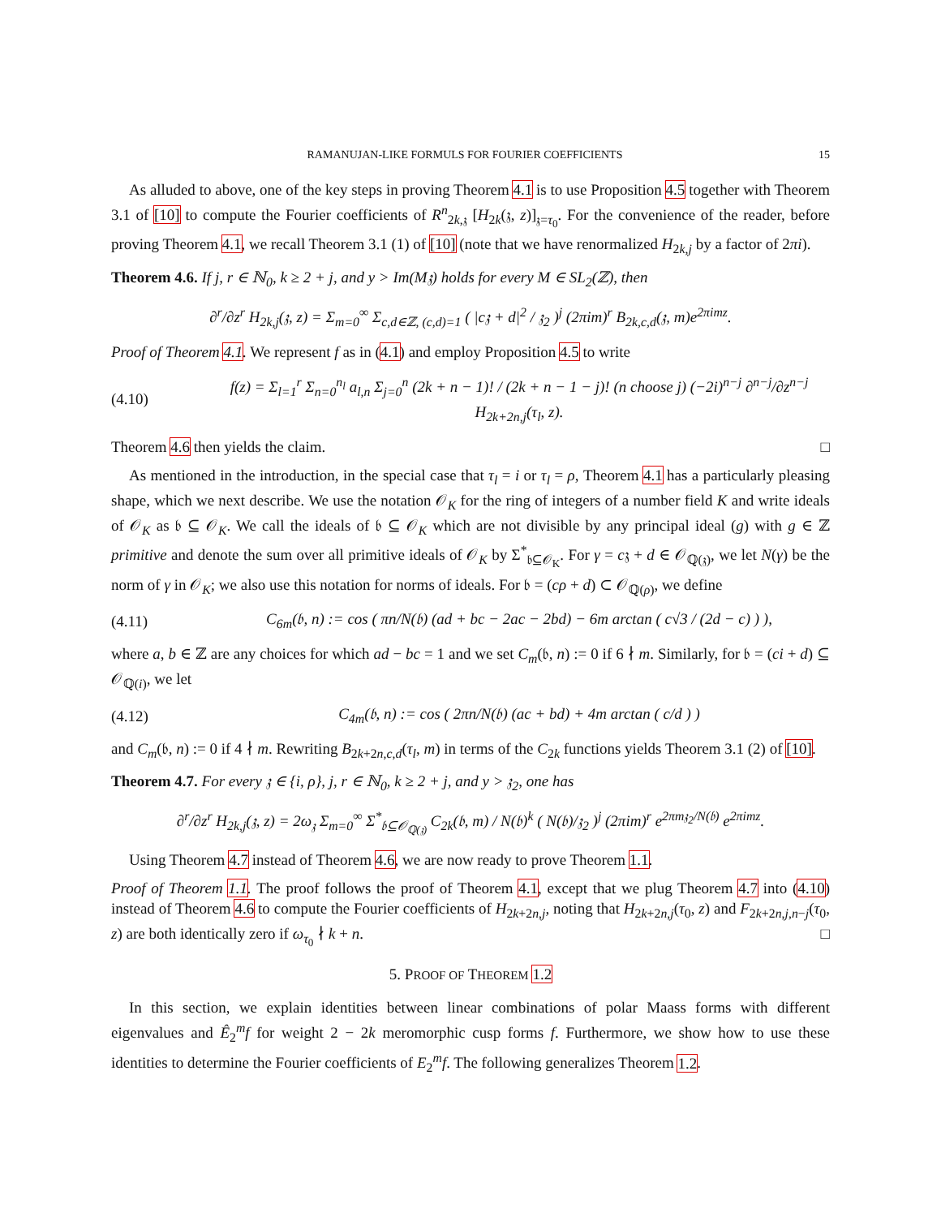RAMANUJAN-LIKE FORMULS FOR FOURIER COEFFICIENTS 15
As alluded to above, one of the key steps in proving Theorem 4.1 is to use Proposition 4.5 together with Theorem 3.1 of [10] to compute the Fourier coefficients of R<sup>n</sup><sub>2k,𝔷</sub> [H<sub>2k</sub>(𝔷, z)]<sub>𝔷=τ<sub>0</sub></sub>. For the convenience of the reader, before proving Theorem 4.1, we recall Theorem 3.1 (1) of [10] (note that we have renormalized H<sub>2k,j</sub> by a factor of 2πi).
Theorem 4.6. If j, r ∈ ℕ<sub>0</sub>, k ≥ 2 + j, and y > Im(M𝔷) holds for every M ∈ SL<sub>2</sub>(ℤ), then
∂<sup>r</sup>/∂z<sup>r</sup> H<sub>2k,j</sub>(𝔷, z) = Σ<sub>m=0</sub><sup>∞</sup> Σ<sub>c,d∈ℤ, (c,d)=1</sub> ( |c𝔷 + d|<sup>2</sup> / 𝔷<sub>2</sub> )<sup>j</sup> (2πim)<sup>r</sup> B<sub>2k,c,d</sub>(𝔷, m)e<sup>2πimz</sup>.
Proof of Theorem 4.1. We represent f as in (4.1) and employ Proposition 4.5 to write
(4.10) f(z) = Σ<sub>l=1</sub><sup>r</sup> Σ<sub>n=0</sub><sup>n<sub>l</sub></sup> a<sub>l,n</sub> Σ<sub>j=0</sub><sup>n</sup> (2k + n − 1)! / (2k + n − 1 − j)! (n choose j) (−2i)<sup>n−j</sup> ∂<sup>n−j</sup>/∂z<sup>n−j</sup> H<sub>2k+2n,j</sub>(τ<sub>l</sub>, z).
Theorem 4.6 then yields the claim. □
As mentioned in the introduction, in the special case that τ<sub>l</sub> = i or τ<sub>l</sub> = ρ, Theorem 4.1 has a particularly pleasing shape, which we next describe. We use the notation 𝒪<sub>K</sub> for the ring of integers of a number field K and write ideals of 𝒪<sub>K</sub> as 𝔟 ⊆ 𝒪<sub>K</sub>. We call the ideals of 𝔟 ⊆ 𝒪<sub>K</sub> which are not divisible by any principal ideal (g) with g ∈ ℤ primitive and denote the sum over all primitive ideals of 𝒪<sub>K</sub> by Σ<sup>*</sup><sub>𝔟⊆𝒪<sub>K</sub></sub>. For γ = c𝔷 + d ∈ 𝒪<sub>ℚ(𝔷)</sub>, we let N(γ) be the norm of γ in 𝒪<sub>K</sub>; we also use this notation for norms of ideals. For 𝔟 = (cρ + d) ⊂ 𝒪<sub>ℚ(ρ)</sub>, we define
(4.11) C<sub>6m</sub>(𝔟, n) := cos ( πn/N(𝔟) (ad + bc − 2ac − 2bd) − 6m arctan ( c√3 / (2d − c) ) ),
where a, b ∈ ℤ are any choices for which ad − bc = 1 and we set C<sub>m</sub>(𝔟, n) := 0 if 6 ∤ m. Similarly, for 𝔟 = (ci + d) ⊆ 𝒪<sub>ℚ(i)</sub>, we let
(4.12) C<sub>4m</sub>(𝔟, n) := cos ( 2πn/N(𝔟) (ac + bd) + 4m arctan ( c/d ) )
and C<sub>m</sub>(𝔟, n) := 0 if 4 ∤ m. Rewriting B<sub>2k+2n,c,d</sub>(τ<sub>l</sub>, m) in terms of the C<sub>2k</sub> functions yields Theorem 3.1 (2) of [10].
Theorem 4.7. For every 𝔷 ∈ {i, ρ}, j, r ∈ ℕ<sub>0</sub>, k ≥ 2 + j, and y > 𝔷<sub>2</sub>, one has
∂<sup>r</sup>/∂z<sup>r</sup> H<sub>2k,j</sub>(𝔷, z) = 2ω<sub>𝔷</sub> Σ<sub>m=0</sub><sup>∞</sup> Σ<sup>*</sup><sub>𝔟⊆𝒪<sub>ℚ(𝔷)</sub></sub> C<sub>2k</sub>(𝔟, m) / N(𝔟)<sup>k</sup> ( N(𝔟)/𝔷<sub>2</sub> )<sup>j</sup> (2πim)<sup>r</sup> e<sup>2πm𝔷<sub>2</sub>/N(𝔟)</sup> e<sup>2πimz</sup>.
Using Theorem 4.7 instead of Theorem 4.6, we are now ready to prove Theorem 1.1.
Proof of Theorem 1.1. The proof follows the proof of Theorem 4.1, except that we plug Theorem 4.7 into (4.10) instead of Theorem 4.6 to compute the Fourier coefficients of H<sub>2k+2n,j</sub>, noting that H<sub>2k+2n,j</sub>(τ<sub>0</sub>, z) and F<sub>2k+2n,j,n−j</sub>(τ<sub>0</sub>, z) are both identically zero if ω<sub>τ<sub>0</sub></sub> ∤ k + n. □
5. PROOF OF THEOREM 1.2
In this section, we explain identities between linear combinations of polar Maass forms with different eigenvalues and Ê<sub>2</sub><sup>m</sup>f for weight 2 − 2k meromorphic cusp forms f. Furthermore, we show how to use these identities to determine the Fourier coefficients of E<sub>2</sub><sup>m</sup>f. The following generalizes Theorem 1.2.